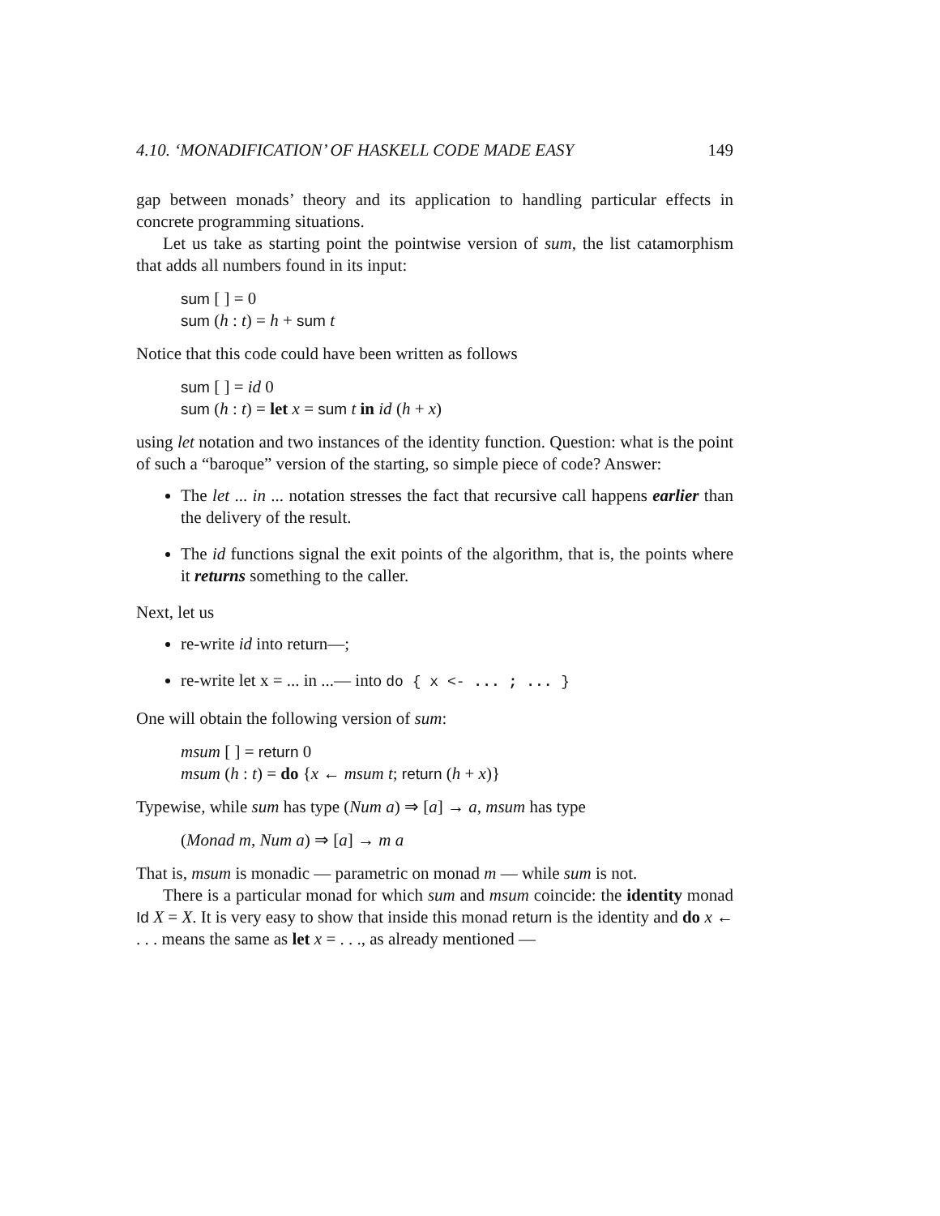4.10. ‘MONADIFICATION’ OF HASKELL CODE MADE EASY 149
gap between monads’ theory and its application to handling particular effects in concrete programming situations.
Let us take as starting point the pointwise version of sum, the list catamorphism that adds all numbers found in its input:
sum [ ] = 0
sum (h : t) = h + sum t
Notice that this code could have been written as follows
sum [ ] = id 0
sum (h : t) = let x = sum t in id (h + x)
using let notation and two instances of the identity function. Question: what is the point of such a “baroque” version of the starting, so simple piece of code? Answer:
The let ... in ... notation stresses the fact that recursive call happens earlier than the delivery of the result.
The id functions signal the exit points of the algorithm, that is, the points where it returns something to the caller.
Next, let us
re-write id into return—;
re-write let x = ... in ...— into do { x <- ... ; ... }
One will obtain the following version of sum:
msum [ ] = return 0
msum (h : t) = do {x ← msum t; return (h + x)}
Typewise, while sum has type (Num a) ⇒ [a] → a, msum has type
(Monad m, Num a) ⇒ [a] → m a
That is, msum is monadic — parametric on monad m — while sum is not.
There is a particular monad for which sum and msum coincide: the identity monad Id X = X. It is very easy to show that inside this monad return is the identity and do x ← . . . means the same as let x = . . ., as already mentioned —